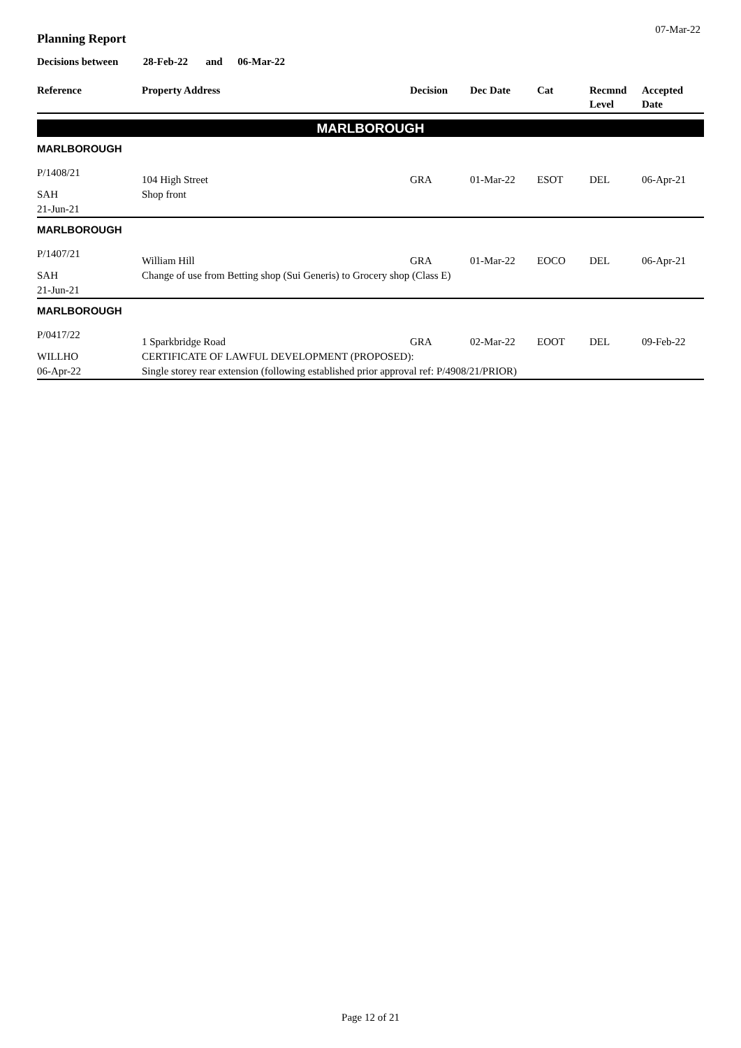07-Mar-22
Planning Report
Decisions between 28-Feb-22 and 06-Mar-22
| Reference | Property Address | Decision | Dec Date | Cat | Recmnd Level | Accepted Date |
| --- | --- | --- | --- | --- | --- | --- |
| MARLBOROUGH | | | | | | |
| MARLBOROUGH | | | | | | |
| P/1408/21 | 104 High Street | GRA | 01-Mar-22 | ESOT | DEL | 06-Apr-21 |
| SAH | Shop front | | | | | |
| 21-Jun-21 | | | | | | |
| MARLBOROUGH | | | | | | |
| P/1407/21 | William Hill | GRA | 01-Mar-22 | EOCO | DEL | 06-Apr-21 |
| SAH | Change of use from Betting shop (Sui Generis) to Grocery shop (Class E) | | | | | |
| 21-Jun-21 | | | | | | |
| MARLBOROUGH | | | | | | |
| P/0417/22 | 1 Sparkbridge Road | GRA | 02-Mar-22 | EOOT | DEL | 09-Feb-22 |
| WILLHO | CERTIFICATE OF LAWFUL DEVELOPMENT (PROPOSED): | | | | | |
| 06-Apr-22 | Single storey rear extension (following established prior approval ref: P/4908/21/PRIOR) | | | | | |
Page 12 of 21